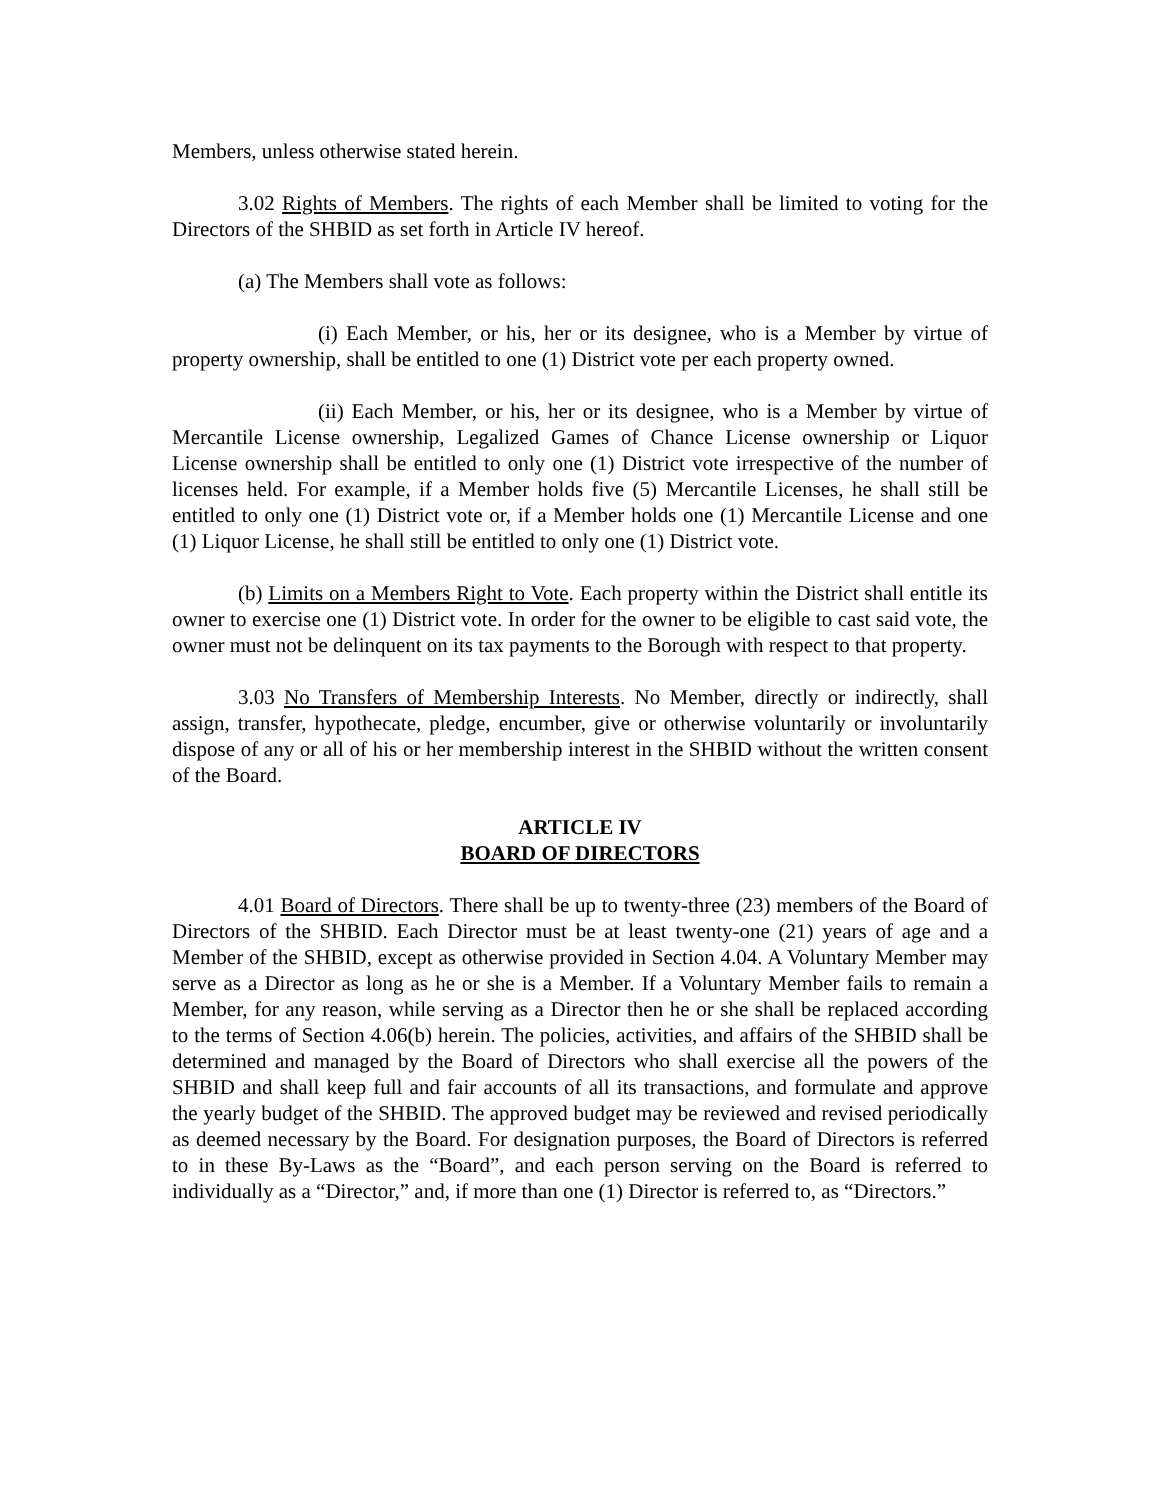Members, unless otherwise stated herein.
3.02 Rights of Members. The rights of each Member shall be limited to voting for the Directors of the SHBID as set forth in Article IV hereof.
(a) The Members shall vote as follows:
(i) Each Member, or his, her or its designee, who is a Member by virtue of property ownership, shall be entitled to one (1) District vote per each property owned.
(ii) Each Member, or his, her or its designee, who is a Member by virtue of Mercantile License ownership, Legalized Games of Chance License ownership or Liquor License ownership shall be entitled to only one (1) District vote irrespective of the number of licenses held. For example, if a Member holds five (5) Mercantile Licenses, he shall still be entitled to only one (1) District vote or, if a Member holds one (1) Mercantile License and one (1) Liquor License, he shall still be entitled to only one (1) District vote.
(b) Limits on a Members Right to Vote. Each property within the District shall entitle its owner to exercise one (1) District vote. In order for the owner to be eligible to cast said vote, the owner must not be delinquent on its tax payments to the Borough with respect to that property.
3.03 No Transfers of Membership Interests. No Member, directly or indirectly, shall assign, transfer, hypothecate, pledge, encumber, give or otherwise voluntarily or involuntarily dispose of any or all of his or her membership interest in the SHBID without the written consent of the Board.
ARTICLE IV
BOARD OF DIRECTORS
4.01 Board of Directors. There shall be up to twenty-three (23) members of the Board of Directors of the SHBID. Each Director must be at least twenty-one (21) years of age and a Member of the SHBID, except as otherwise provided in Section 4.04. A Voluntary Member may serve as a Director as long as he or she is a Member. If a Voluntary Member fails to remain a Member, for any reason, while serving as a Director then he or she shall be replaced according to the terms of Section 4.06(b) herein. The policies, activities, and affairs of the SHBID shall be determined and managed by the Board of Directors who shall exercise all the powers of the SHBID and shall keep full and fair accounts of all its transactions, and formulate and approve the yearly budget of the SHBID. The approved budget may be reviewed and revised periodically as deemed necessary by the Board. For designation purposes, the Board of Directors is referred to in these By-Laws as the “Board”, and each person serving on the Board is referred to individually as a “Director,” and, if more than one (1) Director is referred to, as “Directors.”